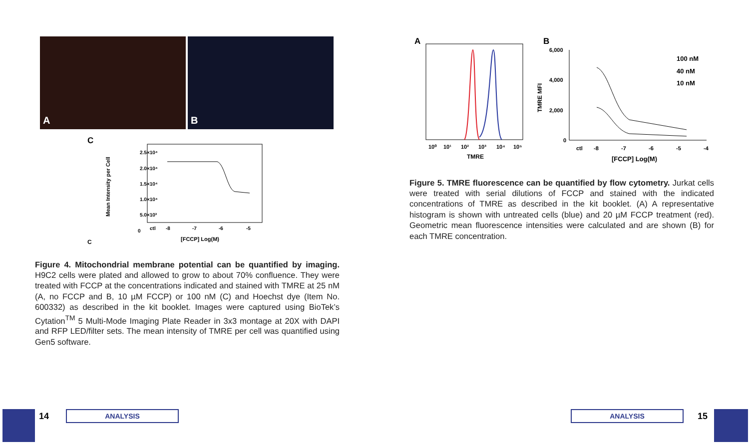A B
C
C
2.5×10⁴
2.0×10⁴
1.5×10⁴
1.0×10⁴
5.0×10³
0
ctl
-8
-7
-6
-5
[FCCP] Log(M)
Mean Intensity per Cell
Figure 4. Mitochondrial membrane potential can be quantified by imaging. H9C2 cells were plated and allowed to grow to about 70% confluence. They were treated with FCCP at the concentrations indicated and stained with TMRE at 25 nM (A, no FCCP and B, 10 µM FCCP) or 100 nM (C) and Hoechst dye (Item No. 600332) as described in the kit booklet. Images were captured using BioTek’s Cytation<sup>TM</sup> 5 Multi-Mode Imaging Plate Reader in 3x3 montage at 20X with DAPI and RFP LED/filter sets. The mean intensity of TMRE per cell was quantified using Gen5 software.
A
10⁰
10¹
10²
10³
10⁴
10⁵
TMRE
B
6,000
4,000
2,000
0
TMRE MFI
ctl
-8
-7
-6
-5
-4
[FCCP] Log(M)
100 nM
40 nM
10 nM
Figure 5. TMRE fluorescence can be quantified by flow cytometry. Jurkat cells were treated with serial dilutions of FCCP and stained with the indicated concentrations of TMRE as described in the kit booklet. (A) A representative histogram is shown with untreated cells (blue) and 20 µM FCCP treatment (red). Geometric mean fluorescence intensities were calculated and are shown (B) for each TMRE concentration.
14 ANALYSIS ANALYSIS 15